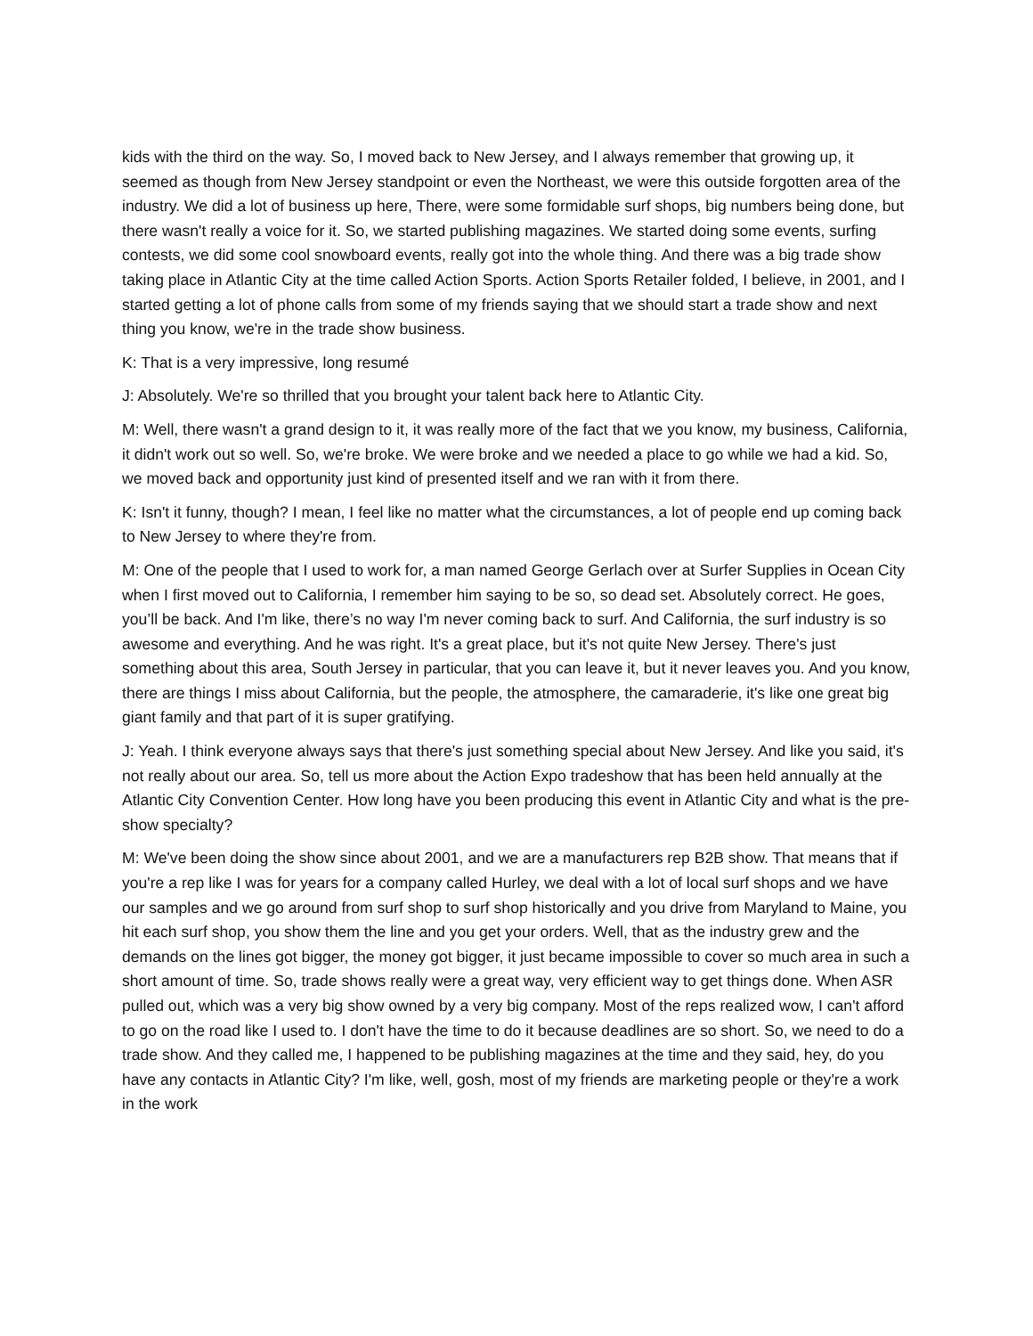kids with the third on the way. So, I moved back to New Jersey, and I always remember that growing up, it seemed as though from New Jersey standpoint or even the Northeast, we were this outside forgotten area of the industry. We did a lot of business up here, There, were some formidable surf shops, big numbers being done, but there wasn't really a voice for it. So, we started publishing magazines. We started doing some events, surfing contests, we did some cool snowboard events, really got into the whole thing. And there was a big trade show taking place in Atlantic City at the time called Action Sports. Action Sports Retailer folded, I believe, in 2001, and I started getting a lot of phone calls from some of my friends saying that we should start a trade show and next thing you know, we're in the trade show business.
K: That is a very impressive, long resumé
J: Absolutely. We're so thrilled that you brought your talent back here to Atlantic City.
M: Well, there wasn't a grand design to it, it was really more of the fact that we you know, my business, California, it didn't work out so well. So, we're broke. We were broke and we needed a place to go while we had a kid. So, we moved back and opportunity just kind of presented itself and we ran with it from there.
K: Isn't it funny, though? I mean, I feel like no matter what the circumstances, a lot of people end up coming back to New Jersey to where they're from.
M: One of the people that I used to work for, a man named George Gerlach over at Surfer Supplies in Ocean City when I first moved out to California, I remember him saying to be so, so dead set. Absolutely correct. He goes, you’ll be back. And I'm like, there’s no way I'm never coming back to surf. And California, the surf industry is so awesome and everything. And he was right. It's a great place, but it's not quite New Jersey. There's just something about this area, South Jersey in particular, that you can leave it, but it never leaves you. And you know, there are things I miss about California, but the people, the atmosphere, the camaraderie, it's like one great big giant family and that part of it is super gratifying.
J: Yeah. I think everyone always says that there's just something special about New Jersey. And like you said, it's not really about our area. So, tell us more about the Action Expo tradeshow that has been held annually at the Atlantic City Convention Center. How long have you been producing this event in Atlantic City and what is the pre-show specialty?
M: We've been doing the show since about 2001, and we are a manufacturers rep B2B show. That means that if you're a rep like I was for years for a company called Hurley, we deal with a lot of local surf shops and we have our samples and we go around from surf shop to surf shop historically and you drive from Maryland to Maine, you hit each surf shop, you show them the line and you get your orders. Well, that as the industry grew and the demands on the lines got bigger, the money got bigger, it just became impossible to cover so much area in such a short amount of time. So, trade shows really were a great way, very efficient way to get things done. When ASR pulled out, which was a very big show owned by a very big company. Most of the reps realized wow, I can't afford to go on the road like I used to. I don't have the time to do it because deadlines are so short. So, we need to do a trade show. And they called me, I happened to be publishing magazines at the time and they said, hey, do you have any contacts in Atlantic City? I'm like, well, gosh, most of my friends are marketing people or they're a work in the work